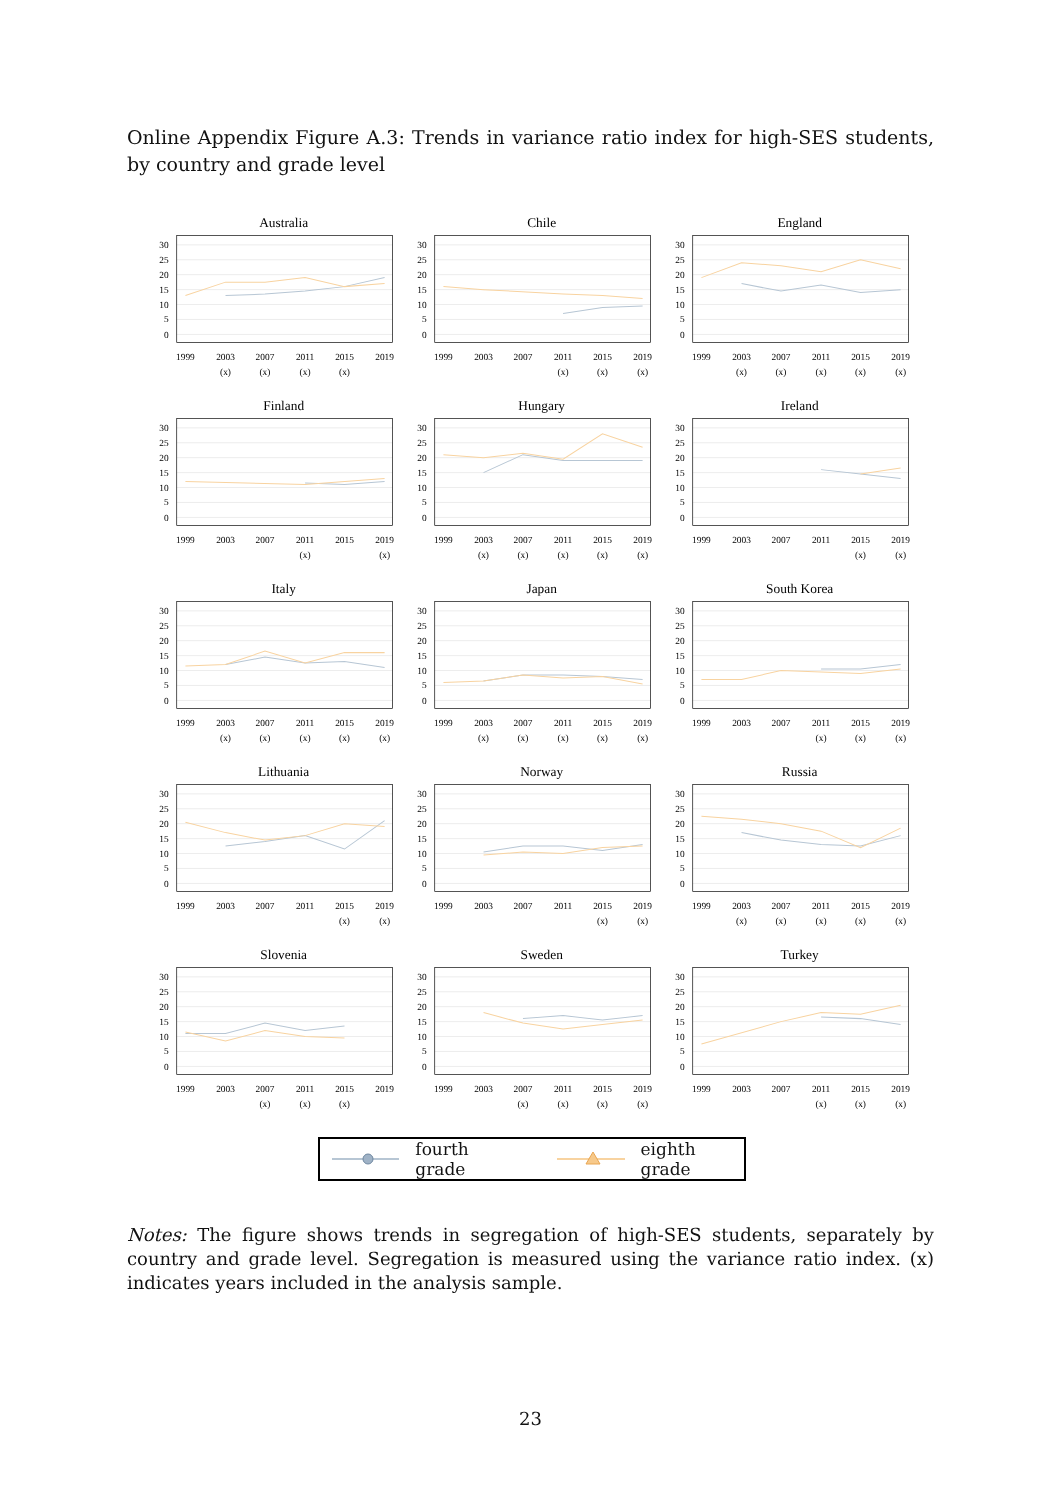Online Appendix Figure A.3: Trends in variance ratio index for high-SES students, by country and grade level
Australia
0
5
10
15
20
25
30
1999
2003
2007
2011
2015
2019
(x)
(x)
(x)
(x)
Chile
0
5
10
15
20
25
30
1999
2003
2007
2011
2015
2019
(x)
(x)
(x)
England
0
5
10
15
20
25
30
1999
2003
2007
2011
2015
2019
(x)
(x)
(x)
(x)
(x)
Finland
0
5
10
15
20
25
30
1999
2003
2007
2011
2015
2019
(x)
(x)
Hungary
0
5
10
15
20
25
30
1999
2003
2007
2011
2015
2019
(x)
(x)
(x)
(x)
(x)
Ireland
0
5
10
15
20
25
30
1999
2003
2007
2011
2015
2019
(x)
(x)
Italy
0
5
10
15
20
25
30
1999
2003
2007
2011
2015
2019
(x)
(x)
(x)
(x)
(x)
Japan
0
5
10
15
20
25
30
1999
2003
2007
2011
2015
2019
(x)
(x)
(x)
(x)
(x)
South Korea
0
5
10
15
20
25
30
1999
2003
2007
2011
2015
2019
(x)
(x)
(x)
Lithuania
0
5
10
15
20
25
30
1999
2003
2007
2011
2015
2019
(x)
(x)
Norway
0
5
10
15
20
25
30
1999
2003
2007
2011
2015
2019
(x)
(x)
Russia
0
5
10
15
20
25
30
1999
2003
2007
2011
2015
2019
(x)
(x)
(x)
(x)
(x)
Slovenia
0
5
10
15
20
25
30
1999
2003
2007
2011
2015
2019
(x)
(x)
(x)
Sweden
0
5
10
15
20
25
30
1999
2003
2007
2011
2015
2019
(x)
(x)
(x)
(x)
Turkey
0
5
10
15
20
25
30
1999
2003
2007
2011
2015
2019
(x)
(x)
(x)
fourth grade eighth grade
Notes: The figure shows trends in segregation of high-SES students, separately by country and grade level. Segregation is measured using the variance ratio index. (x) indicates years included in the analysis sample.
23